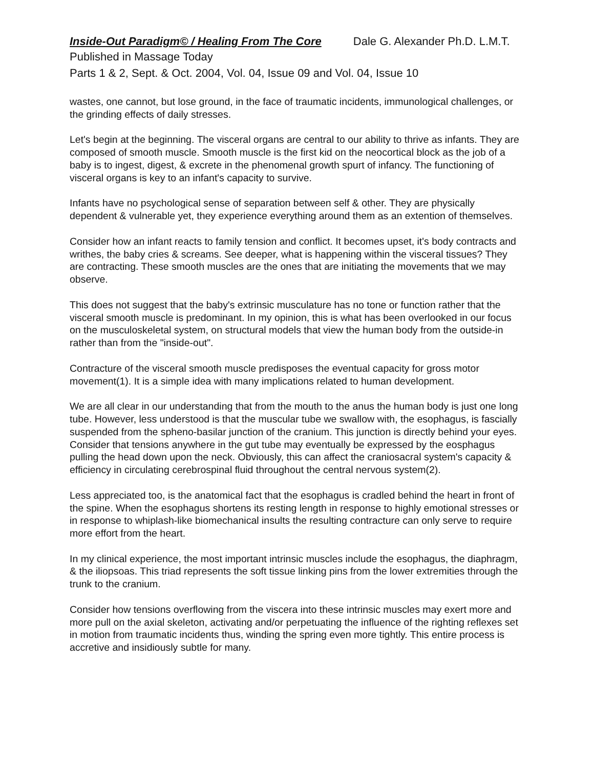Inside-Out Paradigm© / Healing From The Core Dale G. Alexander Ph.D. L.M.T.
Published in Massage Today
Parts 1 & 2, Sept. & Oct. 2004, Vol. 04, Issue 09 and Vol. 04, Issue 10
wastes, one cannot, but lose ground, in the face of traumatic incidents, immunological challenges, or the grinding effects of daily stresses.
Let's begin at the beginning. The visceral organs are central to our ability to thrive as infants. They are composed of smooth muscle. Smooth muscle is the first kid on the neocortical block as the job of a baby is to ingest, digest, & excrete in the phenomenal growth spurt of infancy. The functioning of visceral organs is key to an infant's capacity to survive.
Infants have no psychological sense of separation between self & other. They are physically dependent & vulnerable yet, they experience everything around them as an extention of themselves.
Consider how an infant reacts to family tension and conflict. It becomes upset, it's body contracts and writhes, the baby cries & screams. See deeper, what is happening within the visceral tissues? They are contracting. These smooth muscles are the ones that are initiating the movements that we may observe.
This does not suggest that the baby's extrinsic musculature has no tone or function rather that the visceral smooth muscle is predominant. In my opinion, this is what has been overlooked in our focus on the musculoskeletal system, on structural models that view the human body from the outside-in rather than from the "inside-out".
Contracture of the visceral smooth muscle predisposes the eventual capacity for gross motor movement(1). It is a simple idea with many implications related to human development.
We are all clear in our understanding that from the mouth to the anus the human body is just one long tube. However, less understood is that the muscular tube we swallow with, the esophagus, is fascially suspended from the spheno-basilar junction of the cranium. This junction is directly behind your eyes. Consider that tensions anywhere in the gut tube may eventually be expressed by the eosphagus pulling the head down upon the neck. Obviously, this can affect the craniosacral system's capacity & efficiency in circulating cerebrospinal fluid throughout the central nervous system(2).
Less appreciated too, is the anatomical fact that the esophagus is cradled behind the heart in front of the spine. When the esophagus shortens its resting length in response to highly emotional stresses or in response to whiplash-like biomechanical insults the resulting contracture can only serve to require more effort from the heart.
In my clinical experience, the most important intrinsic muscles include the esophagus, the diaphragm, & the iliopsoas. This triad represents the soft tissue linking pins from the lower extremities through the trunk to the cranium.
Consider how tensions overflowing from the viscera into these intrinsic muscles may exert more and more pull on the axial skeleton, activating and/or perpetuating the influence of the righting reflexes set in motion from traumatic incidents thus, winding the spring even more tightly. This entire process is accretive and insidiously subtle for many.